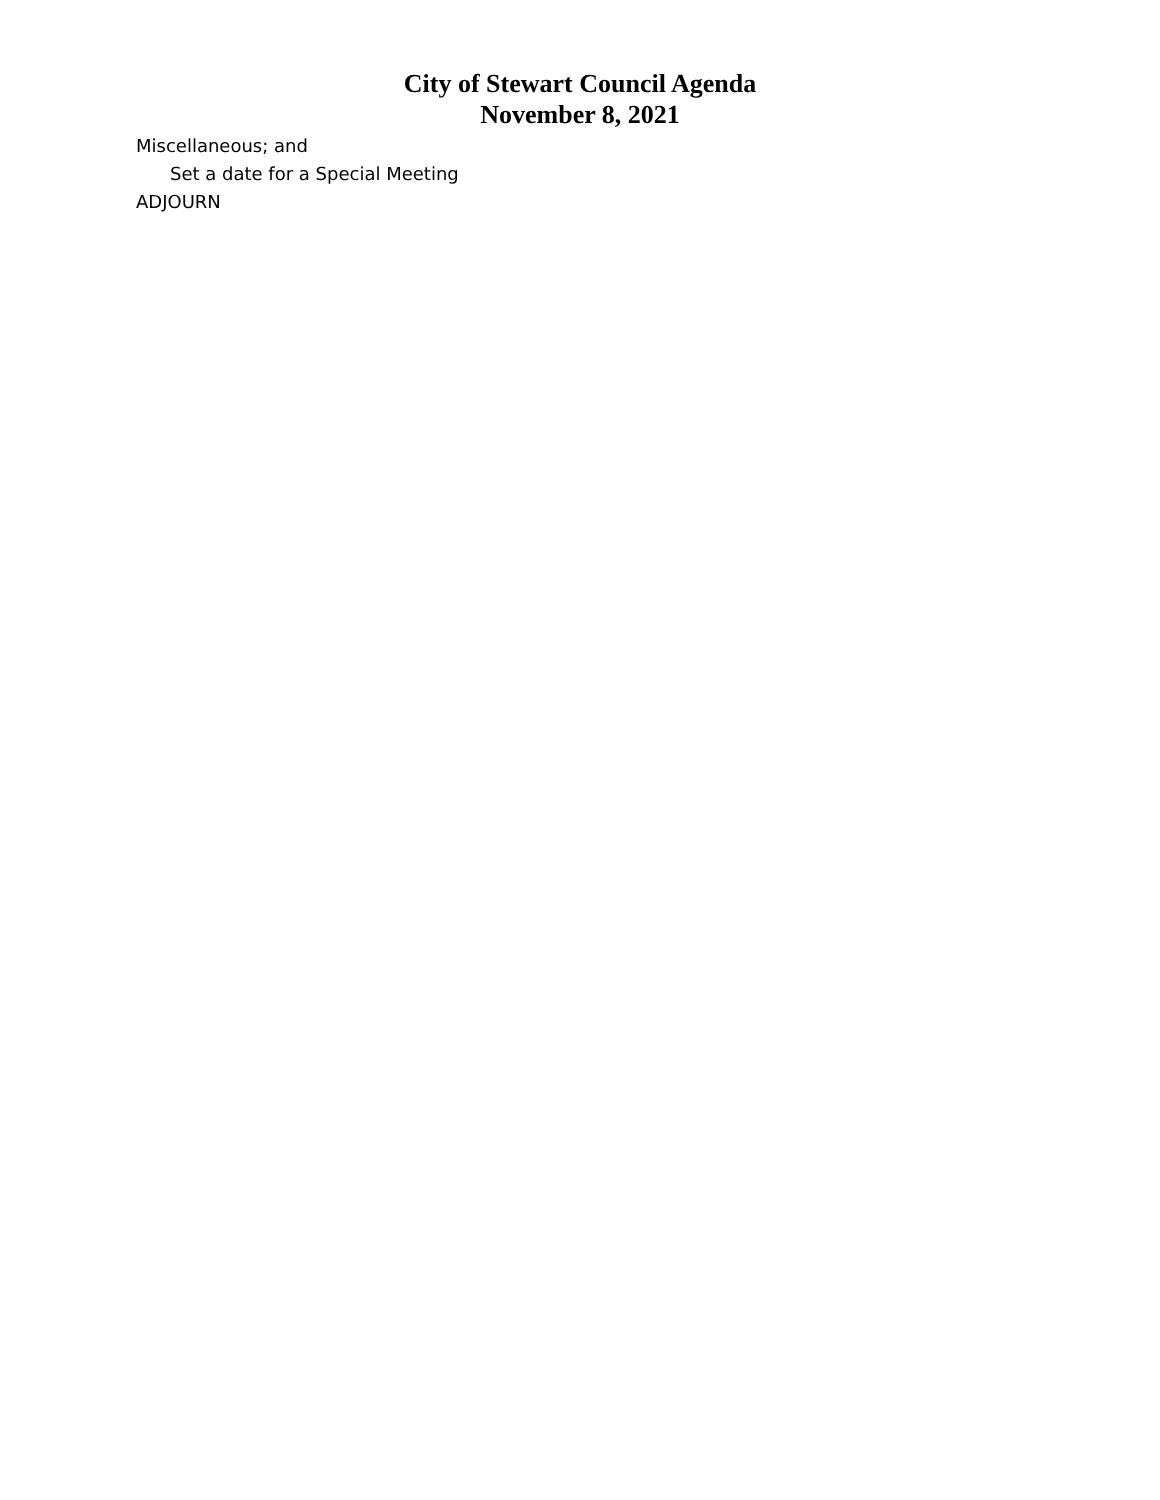City of Stewart Council Agenda
November 8, 2021
Miscellaneous; and
Set a date for a Special Meeting
ADJOURN